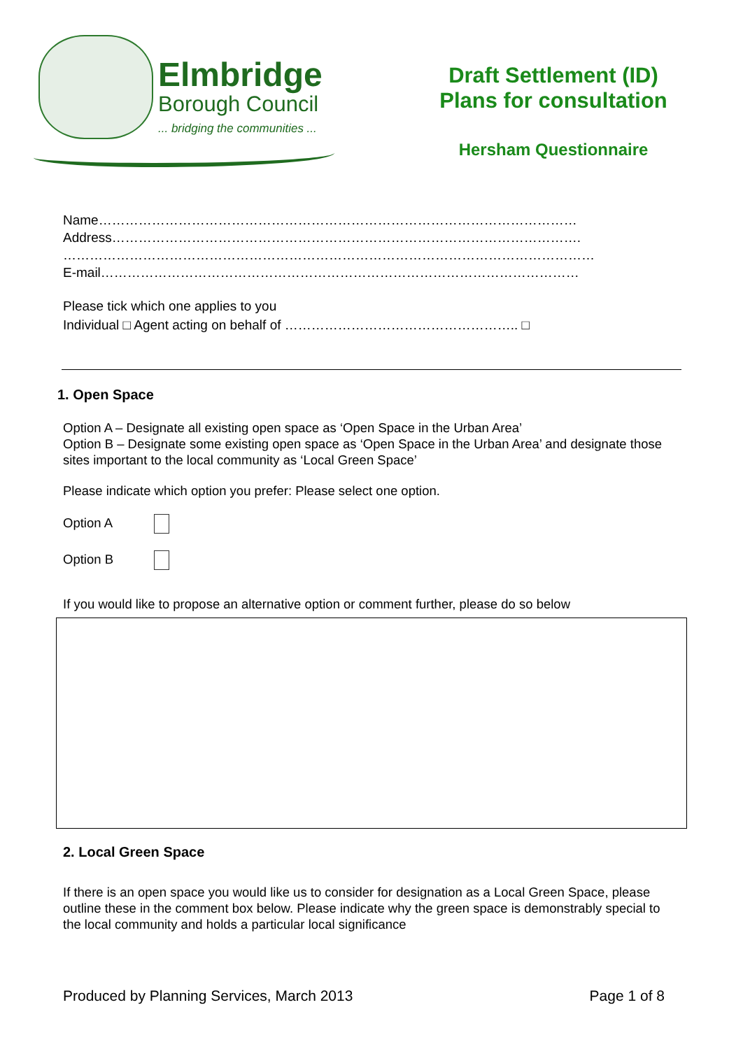Elmbridge
Borough Council
... bridging the communities ...
Draft Settlement (ID)
Plans for consultation
Hersham Questionnaire
Name………………………………………………………………………………………………
Address…………………………………………………………………………………………….
…………………………………………………………………………………………………………
E-mail………………………………………………………………………………………………
Please tick which one applies to you
Individual □ Agent acting on behalf of …………………………………………….. □
1. Open Space
Option A – Designate all existing open space as ‘Open Space in the Urban Area’
Option B – Designate some existing open space as ‘Open Space in the Urban Area’ and designate those sites important to the local community as ‘Local Green Space’
Please indicate which option you prefer: Please select one option.
Option A
Option B
If you would like to propose an alternative option or comment further, please do so below
2. Local Green Space
If there is an open space you would like us to consider for designation as a Local Green Space, please outline these in the comment box below. Please indicate why the green space is demonstrably special to the local community and holds a particular local significance
Produced by Planning Services, March 2013 Page 1 of 8